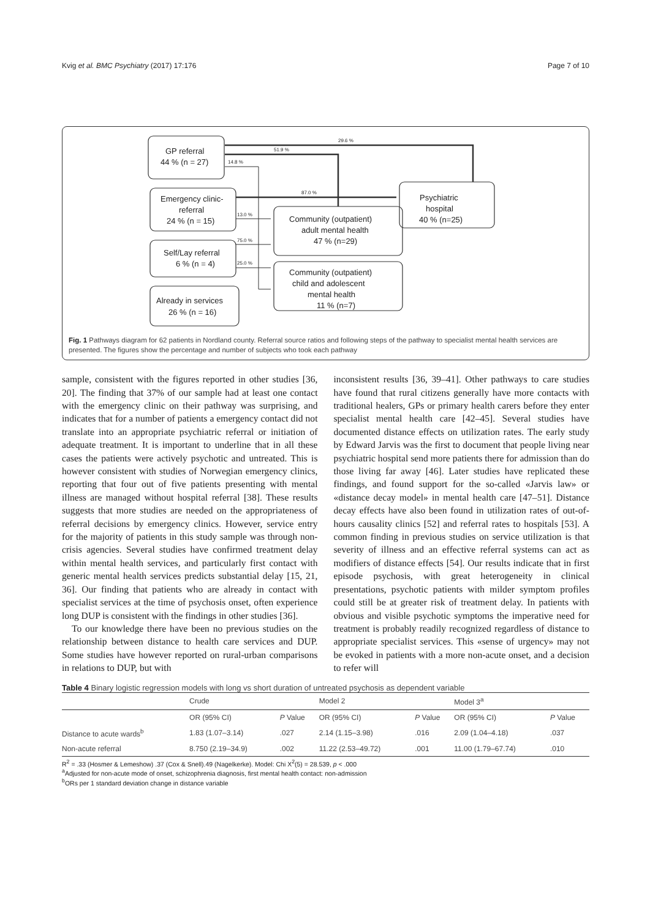Kvig et al. BMC Psychiatry (2017) 17:176 Page 7 of 10
GP referral
44 % (n = 27)
Emergency clinic-
referral
24 % (n = 15)
Self/Lay referral
6 % (n = 4)
Already in services
26 % (n = 16)
Psychiatric
hospital
40 % (n=25)
Community (outpatient)
adult mental health
47 % (n=29)
Community (outpatient)
child and adolescent
mental health
11 % (n=7)
29.6 %
51.9 %
14.8 %
87.0 %
13.0 %
75.0 %
25.0 %
Fig. 1 Pathways diagram for 62 patients in Nordland county. Referral source ratios and following steps of the pathway to specialist mental health services are presented. The figures show the percentage and number of subjects who took each pathway
sample, consistent with the figures reported in other studies [36, 20]. The finding that 37% of our sample had at least one contact with the emergency clinic on their pathway was surprising, and indicates that for a number of patients a emergency contact did not translate into an appropriate psychiatric referral or initiation of adequate treatment. It is important to underline that in all these cases the patients were actively psychotic and untreated. This is however consistent with studies of Norwegian emergency clinics, reporting that four out of five patients presenting with mental illness are managed without hospital referral [38]. These results suggests that more studies are needed on the appropriateness of referral decisions by emergency clinics. However, service entry for the majority of patients in this study sample was through non-crisis agencies. Several studies have confirmed treatment delay within mental health services, and particularly first contact with generic mental health services predicts substantial delay [15, 21, 36]. Our finding that patients who are already in contact with specialist services at the time of psychosis onset, often experience long DUP is consistent with the findings in other studies [36].
To our knowledge there have been no previous studies on the relationship between distance to health care services and DUP. Some studies have however reported on rural-urban comparisons in relations to DUP, but with
inconsistent results [36, 39–41]. Other pathways to care studies have found that rural citizens generally have more contacts with traditional healers, GPs or primary health carers before they enter specialist mental health care [42–45]. Several studies have documented distance effects on utilization rates. The early study by Edward Jarvis was the first to document that people living near psychiatric hospital send more patients there for admission than do those living far away [46]. Later studies have replicated these findings, and found support for the so-called «Jarvis law» or «distance decay model» in mental health care [47–51]. Distance decay effects have also been found in utilization rates of out-of-hours causality clinics [52] and referral rates to hospitals [53]. A common finding in previous studies on service utilization is that severity of illness and an effective referral systems can act as modifiers of distance effects [54]. Our results indicate that in first episode psychosis, with great heterogeneity in clinical presentations, psychotic patients with milder symptom profiles could still be at greater risk of treatment delay. In patients with obvious and visible psychotic symptoms the imperative need for treatment is probably readily recognized regardless of distance to appropriate specialist services. This «sense of urgency» may not be evoked in patients with a more non-acute onset, and a decision to refer will
Table 4 Binary logistic regression models with long vs short duration of untreated psychosis as dependent variable
| | Crude | | Model 2 | | Model 3<sup>a</sup> | |
| --- | --- | --- | --- | --- | --- | --- |
| | OR (95% CI) | P Value | OR (95% CI) | P Value | OR (95% CI) | P Value |
| Distance to acute wards<sup>b</sup> | 1.83 (1.07–3.14) | .027 | 2.14 (1.15–3.98) | .016 | 2.09 (1.04–4.18) | .037 |
| Non-acute referral | 8.750 (2.19–34.9) | .002 | 11.22 (2.53–49.72) | .001 | 11.00 (1.79–67.74) | .010 |
R<sup>2</sup> = .33 (Hosmer & Lemeshow) .37 (Cox & Snell).49 (Nagelkerke). Model: Chi X<sup>2</sup>(5) = 28.539, p < .000
<sup>a</sup> Adjusted for non-acute mode of onset, schizophrenia diagnosis, first mental health contact: non-admission
<sup>b</sup> ORs per 1 standard deviation change in distance variable